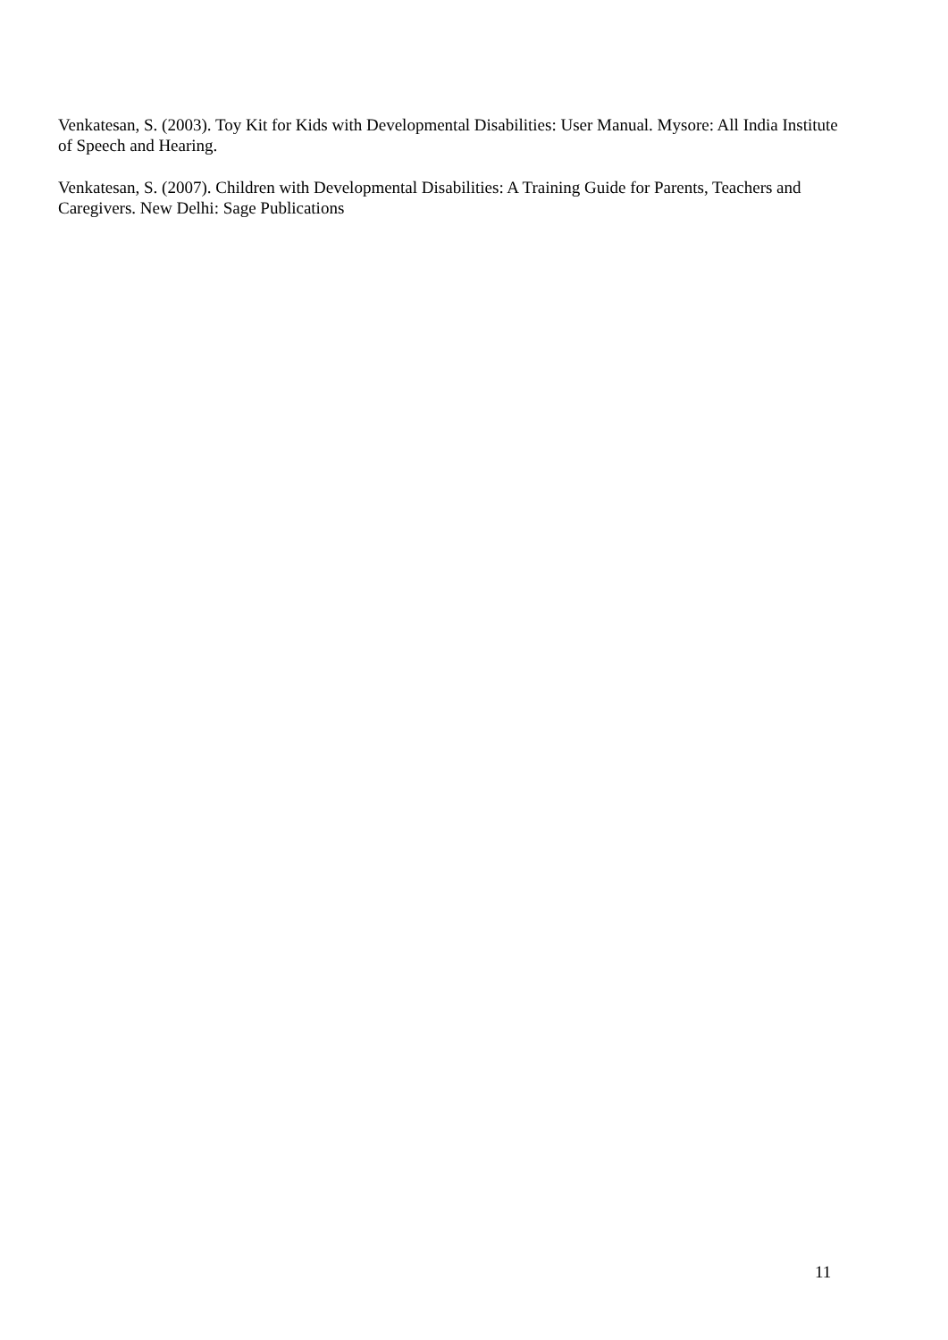Venkatesan, S. (2003). Toy Kit for Kids with Developmental Disabilities: User Manual. Mysore: All India Institute of Speech and Hearing.
Venkatesan, S. (2007). Children with Developmental Disabilities: A Training Guide for Parents, Teachers and Caregivers. New Delhi: Sage Publications
11